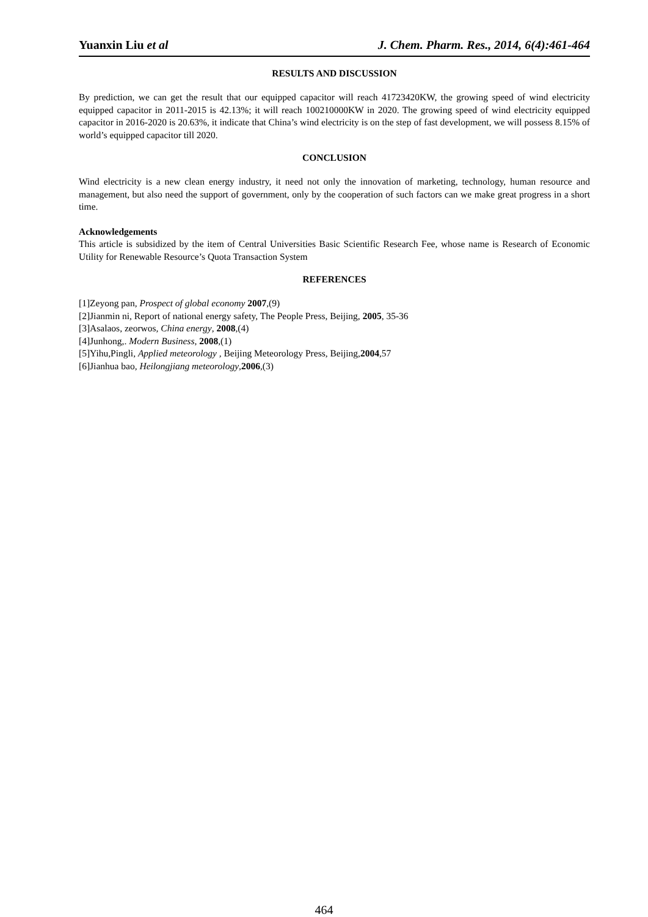Yuanxin Liu et al J. Chem. Pharm. Res., 2014, 6(4):461-464
RESULTS AND DISCUSSION
By prediction, we can get the result that our equipped capacitor will reach 41723420KW, the growing speed of wind electricity equipped capacitor in 2011-2015 is 42.13%; it will reach 100210000KW in 2020. The growing speed of wind electricity equipped capacitor in 2016-2020 is 20.63%, it indicate that China’s wind electricity is on the step of fast development, we will possess 8.15% of world’s equipped capacitor till 2020.
CONCLUSION
Wind electricity is a new clean energy industry, it need not only the innovation of marketing, technology, human resource and management, but also need the support of government, only by the cooperation of such factors can we make great progress in a short time.
Acknowledgements
This article is subsidized by the item of Central Universities Basic Scientific Research Fee, whose name is Research of Economic Utility for Renewable Resource’s Quota Transaction System
REFERENCES
[1]Zeyong pan, Prospect of global economy 2007,(9)
[2]Jianmin ni, Report of national energy safety, The People Press, Beijing, 2005, 35-36
[3]Asalaos, zeorwos, China energy, 2008,(4)
[4]Junhong,. Modern Business, 2008,(1)
[5]Yihu,Pingli, Applied meteorology , Beijing Meteorology Press, Beijing,2004,57
[6]Jianhua bao, Heilongjiang meteorology,2006,(3)
464